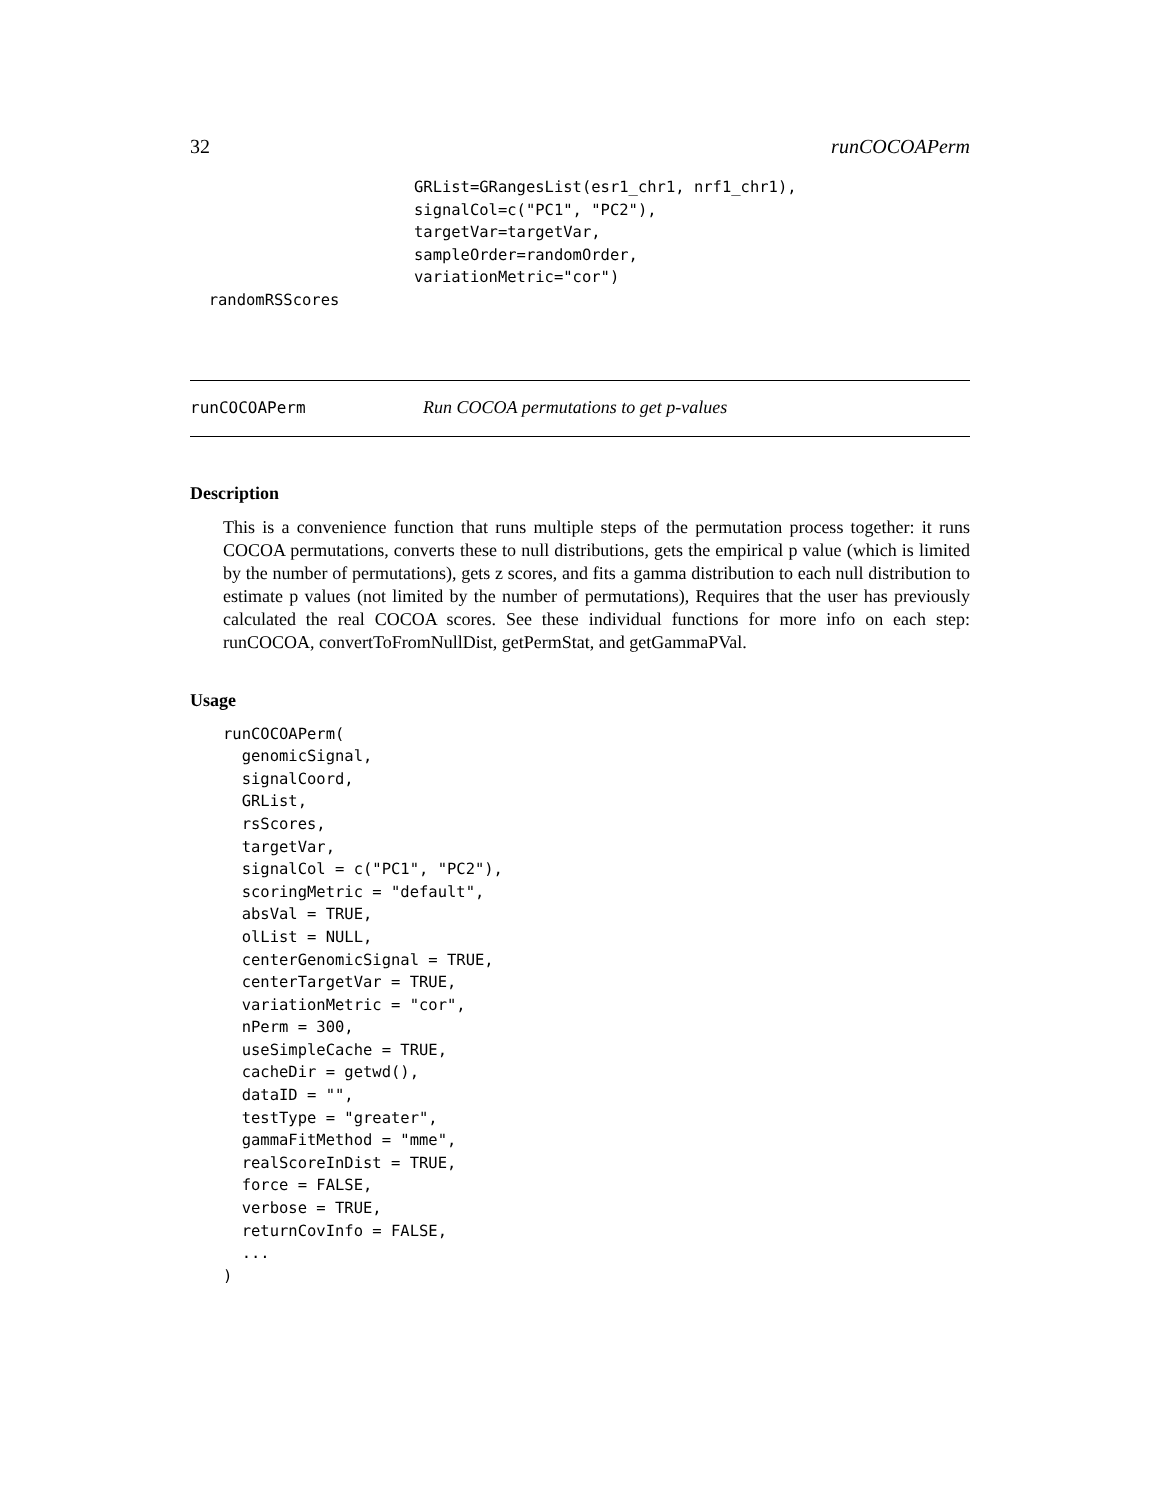32 runCOCOAPerm
                        GRList=GRangesList(esr1_chr1, nrf1_chr1),
                        signalCol=c("PC1", "PC2"),
                        targetVar=targetVar,
                        sampleOrder=randomOrder,
                        variationMetric="cor")
  randomRSScores
runCOCOAPerm Run COCOA permutations to get p-values
Description
This is a convenience function that runs multiple steps of the permutation process together: it runs COCOA permutations, converts these to null distributions, gets the empirical p value (which is limited by the number of permutations), gets z scores, and fits a gamma distribution to each null distribution to estimate p values (not limited by the number of permutations), Requires that the user has previously calculated the real COCOA scores. See these individual functions for more info on each step: runCOCOA, convertToFromNullDist, getPermStat, and getGammaPVal.
Usage
runCOCOAPerm(
  genomicSignal,
  signalCoord,
  GRList,
  rsScores,
  targetVar,
  signalCol = c("PC1", "PC2"),
  scoringMetric = "default",
  absVal = TRUE,
  olList = NULL,
  centerGenomicSignal = TRUE,
  centerTargetVar = TRUE,
  variationMetric = "cor",
  nPerm = 300,
  useSimpleCache = TRUE,
  cacheDir = getwd(),
  dataID = "",
  testType = "greater",
  gammaFitMethod = "mme",
  realScoreInDist = TRUE,
  force = FALSE,
  verbose = TRUE,
  returnCovInfo = FALSE,
  ...
)